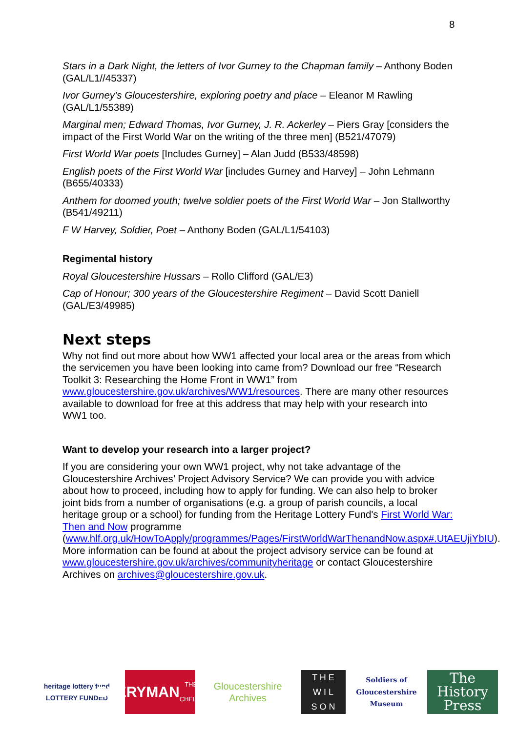8
Stars in a Dark Night, the letters of Ivor Gurney to the Chapman family – Anthony Boden (GAL/L1//45337)
Ivor Gurney’s Gloucestershire, exploring poetry and place – Eleanor M Rawling (GAL/L1/55389)
Marginal men; Edward Thomas, Ivor Gurney, J. R. Ackerley – Piers Gray [considers the impact of the First World War on the writing of the three men] (B521/47079)
First World War poets [Includes Gurney] – Alan Judd (B533/48598)
English poets of the First World War [includes Gurney and Harvey] – John Lehmann (B655/40333)
Anthem for doomed youth; twelve soldier poets of the First World War – Jon Stallworthy (B541/49211)
F W Harvey, Soldier, Poet – Anthony Boden (GAL/L1/54103)
Regimental history
Royal Gloucestershire Hussars – Rollo Clifford (GAL/E3)
Cap of Honour; 300 years of the Gloucestershire Regiment – David Scott Daniell (GAL/E3/49985)
Next steps
Why not find out more about how WW1 affected your local area or the areas from which the servicemen you have been looking into came from? Download our free “Research Toolkit 3: Researching the Home Front in WW1” from www.gloucestershire.gov.uk/archives/WW1/resources. There are many other resources available to download for free at this address that may help with your research into WW1 too.
Want to develop your research into a larger project?
If you are considering your own WW1 project, why not take advantage of the Gloucestershire Archives’ Project Advisory Service? We can provide you with advice about how to proceed, including how to apply for funding. We can also help to broker joint bids from a number of organisations (e.g. a group of parish councils, a local heritage group or a school) for funding from the Heritage Lottery Fund's First World War: Then and Now programme (www.hlf.org.uk/HowToApply/programmes/Pages/FirstWorldWarThenandNow.aspx#.UtAEUjiYbIU). More information can be found at about the project advisory service can be found at www.gloucestershire.gov.uk/archives/communityheritage or contact Gloucestershire Archives on archives@gloucestershire.gov.uk.
heritage lottery fund
LOTTERY FUNDED
EVERYMAN
THEATRE · CHELTENHAM
Gloucestershire Archives
T H E
W I L
S O N
Soldiers of Gloucestershire Museum
The History Press